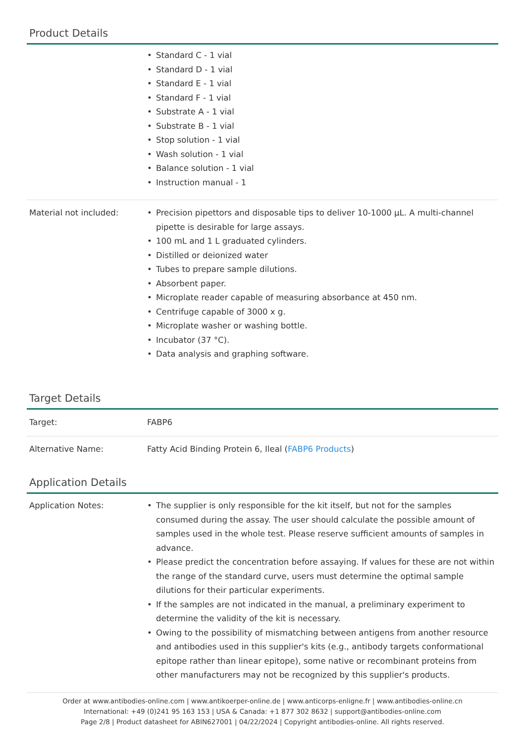Product Details
| | • Standard C - 1 vial • Standard D - 1 vial • Standard E - 1 vial • Standard F - 1 vial • Substrate A - 1 vial • Substrate B - 1 vial • Stop solution - 1 vial • Wash solution - 1 vial • Balance solution - 1 vial • Instruction manual - 1 |
| Material not included: | • Precision pipettors and disposable tips to deliver 10-1000 µL. A multi-channel pipette is desirable for large assays. • 100 mL and 1 L graduated cylinders. • Distilled or deionized water • Tubes to prepare sample dilutions. • Absorbent paper. • Microplate reader capable of measuring absorbance at 450 nm. • Centrifuge capable of 3000 x g. • Microplate washer or washing bottle. • Incubator (37 °C). • Data analysis and graphing software. |
Target Details
| Target: | FABP6 |
| Alternative Name: | Fatty Acid Binding Protein 6, Ileal ( FABP6 Products ) |
Application Details
| Application Notes: | • The supplier is only responsible for the kit itself, but not for the samples consumed during the assay. The user should calculate the possible amount of samples used in the whole test. Please reserve sufficient amounts of samples in advance. • Please predict the concentration before assaying. If values for these are not within the range of the standard curve, users must determine the optimal sample dilutions for their particular experiments. • If the samples are not indicated in the manual, a preliminary experiment to determine the validity of the kit is necessary. • Owing to the possibility of mismatching between antigens from another resource and antibodies used in this supplier's kits (e.g., antibody targets conformational epitope rather than linear epitope), some native or recombinant proteins from other manufacturers may not be recognized by this supplier's products. |
Order at www.antibodies-online.com | www.antikoerper-online.de | www.anticorps-enligne.fr | www.antibodies-online.cn
International: +49 (0)241 95 163 153 | USA & Canada: +1 877 302 8632 | support@antibodies-online.com
Page 2/8 | Product datasheet for ABIN627001 | 04/22/2024 | Copyright antibodies-online. All rights reserved.